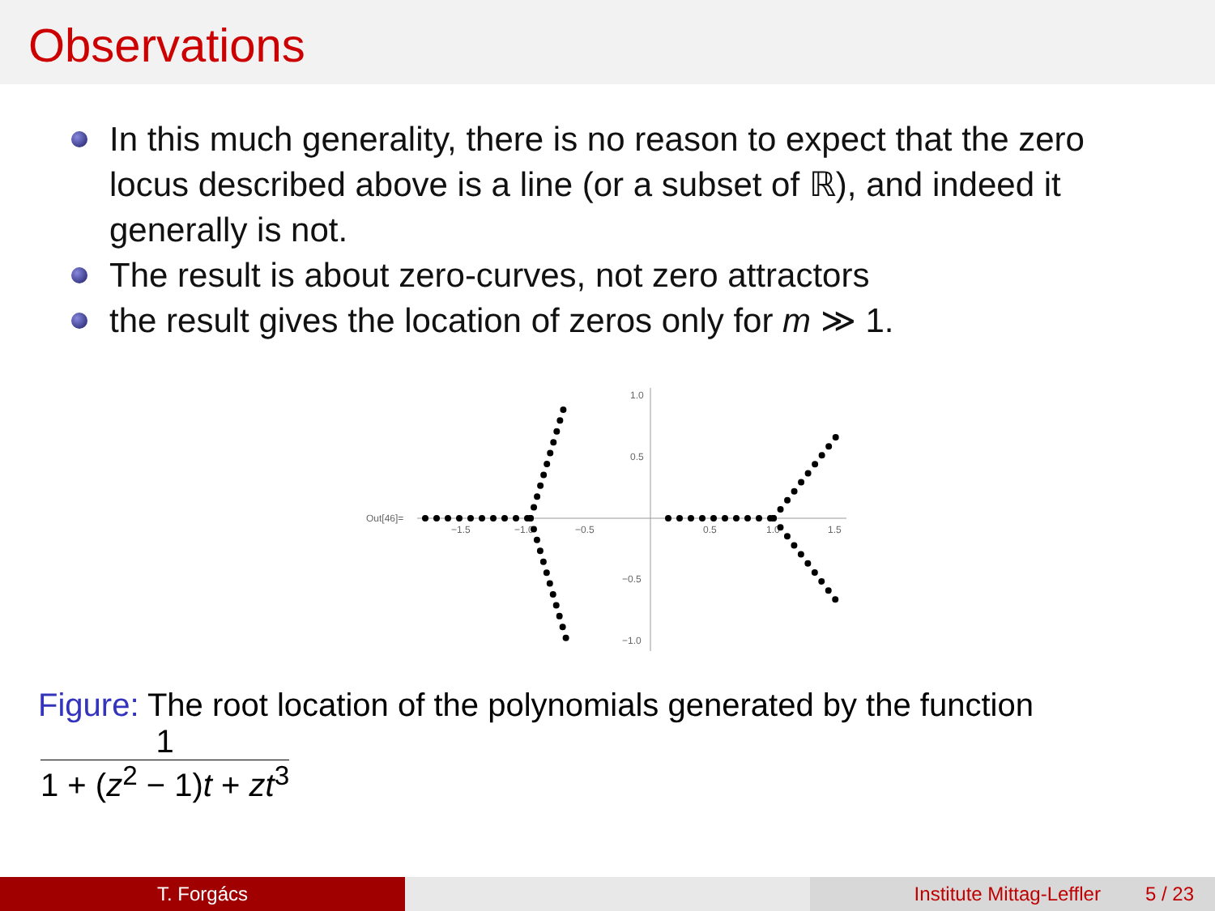Observations
In this much generality, there is no reason to expect that the zero locus described above is a line (or a subset of ℝ), and indeed it generally is not.
The result is about zero-curves, not zero attractors
the result gives the location of zeros only for m ≫ 1.
Out[46]=
−1.5
−1.0
−0.5
0.5
1.0
1.5
1.0
0.5
−0.5
−1.0
Figure: The root location of the polynomials generated by the function
1
1 + (z<sup>2</sup> − 1)t + zt<sup>3</sup>
T. Forgács Institute Mittag-Leffler 5 / 23